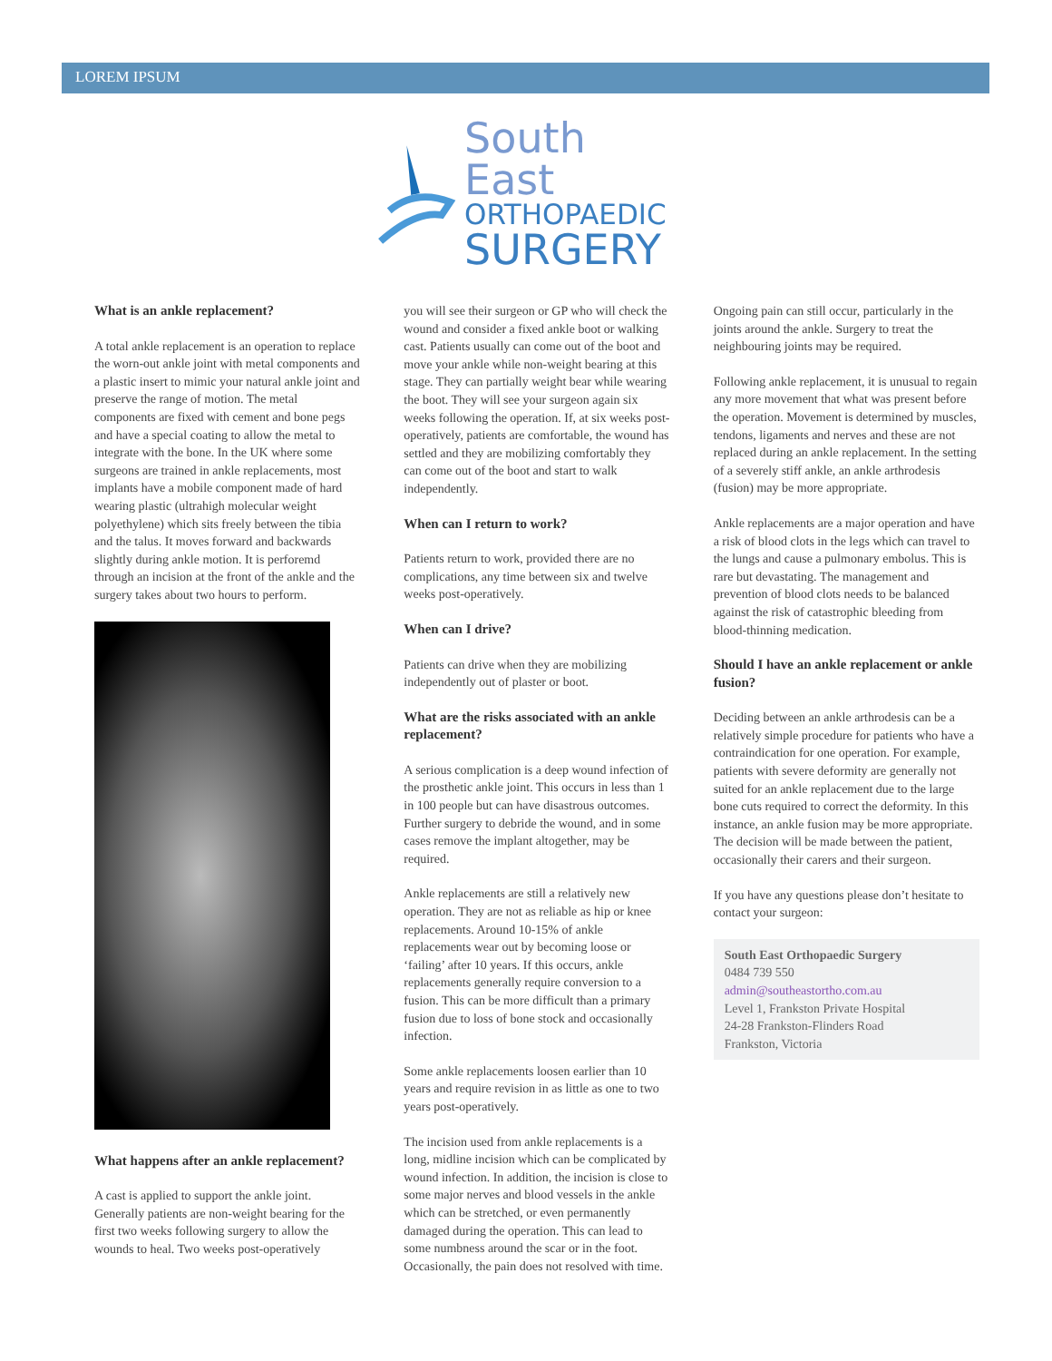LOREM IPSUM
South East
ORTHOPAEDIC
SURGERY
What is an ankle replacement?
A total ankle replacement is an operation to replace the worn-out ankle joint with metal components and a plastic insert to mimic your natural ankle joint and preserve the range of motion. The metal components are fixed with cement and bone pegs and have a special coating to allow the metal to integrate with the bone. In the UK where some surgeons are trained in ankle replacements, most implants have a mobile component made of hard wearing plastic (ultrahigh molecular weight polyethylene) which sits freely between the tibia and the talus. It moves forward and backwards slightly during ankle motion. It is perforemd through an incision at the front of the ankle and the surgery takes about two hours to perform.
What happens after an ankle replacement?
A cast is applied to support the ankle joint. Generally patients are non-weight bearing for the first two weeks following surgery to allow the wounds to heal. Two weeks post-operatively
you will see their surgeon or GP who will check the wound and consider a fixed ankle boot or walking cast. Patients usually can come out of the boot and move your ankle while non-weight bearing at this stage. They can partially weight bear while wearing the boot. They will see your surgeon again six weeks following the operation. If, at six weeks post-operatively, patients are comfortable, the wound has settled and they are mobilizing comfortably they can come out of the boot and start to walk independently.
When can I return to work?
Patients return to work, provided there are no complications, any time between six and twelve weeks post-operatively.
When can I drive?
Patients can drive when they are mobilizing independently out of plaster or boot.
What are the risks associated with an ankle replacement?
A serious complication is a deep wound infection of the prosthetic ankle joint. This occurs in less than 1 in 100 people but can have disastrous outcomes. Further surgery to debride the wound, and in some cases remove the implant altogether, may be required.
Ankle replacements are still a relatively new operation. They are not as reliable as hip or knee replacements. Around 10-15% of ankle replacements wear out by becoming loose or ‘failing’ after 10 years. If this occurs, ankle replacements generally require conversion to a fusion. This can be more difficult than a primary fusion due to loss of bone stock and occasionally infection.
Some ankle replacements loosen earlier than 10 years and require revision in as little as one to two years post-operatively.
The incision used from ankle replacements is a long, midline incision which can be complicated by wound infection. In addition, the incision is close to some major nerves and blood vessels in the ankle which can be stretched, or even permanently damaged during the operation. This can lead to some numbness around the scar or in the foot. Occasionally, the pain does not resolved with time.
Ongoing pain can still occur, particularly in the joints around the ankle. Surgery to treat the neighbouring joints may be required.
Following ankle replacement, it is unusual to regain any more movement that what was present before the operation. Movement is determined by muscles, tendons, ligaments and nerves and these are not replaced during an ankle replacement. In the setting of a severely stiff ankle, an ankle arthrodesis (fusion) may be more appropriate.
Ankle replacements are a major operation and have a risk of blood clots in the legs which can travel to the lungs and cause a pulmonary embolus. This is rare but devastating. The management and prevention of blood clots needs to be balanced against the risk of catastrophic bleeding from blood-thinning medication.
Should I have an ankle replacement or ankle fusion?
Deciding between an ankle arthrodesis can be a relatively simple procedure for patients who have a contraindication for one operation. For example, patients with severe deformity are generally not suited for an ankle replacement due to the large bone cuts required to correct the deformity. In this instance, an ankle fusion may be more appropriate. The decision will be made between the patient, occasionally their carers and their surgeon.
If you have any questions please don’t hesitate to contact your surgeon:
South East Orthopaedic Surgery
0484 739 550
admin@southeastortho.com.au
Level 1, Frankston Private Hospital
24-28 Frankston-Flinders Road
Frankston, Victoria